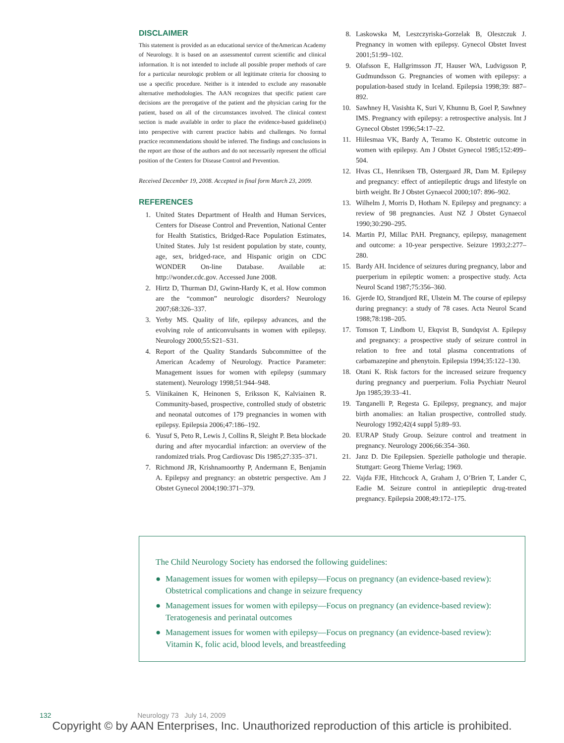DISCLAIMER
This statement is provided as an educational service of theAmerican Academy of Neurology. It is based on an assessmentof current scientific and clinical information. It is not intended to include all possible proper methods of care for a particular neurologic problem or all legitimate criteria for choosing to use a specific procedure. Neither is it intended to exclude any reasonable alternative methodologies. The AAN recognizes that specific patient care decisions are the prerogative of the patient and the physician caring for the patient, based on all of the circumstances involved. The clinical context section is made available in order to place the evidence-based guideline(s) into perspective with current practice habits and challenges. No formal practice recommendations should be inferred. The findings and conclusions in the report are those of the authors and do not necessarily represent the official position of the Centers for Disease Control and Prevention.
Received December 19, 2008. Accepted in final form March 23, 2009.
REFERENCES
1. United States Department of Health and Human Services, Centers for Disease Control and Prevention, National Center for Health Statistics, Bridged-Race Population Estimates, United States. July 1st resident population by state, county, age, sex, bridged-race, and Hispanic origin on CDC WONDER On-line Database. Available at: http://wonder.cdc.gov. Accessed June 2008.
2. Hirtz D, Thurman DJ, Gwinn-Hardy K, et al. How common are the “common” neurologic disorders? Neurology 2007;68:326–337.
3. Yerby MS. Quality of life, epilepsy advances, and the evolving role of anticonvulsants in women with epilepsy. Neurology 2000;55:S21–S31.
4. Report of the Quality Standards Subcommittee of the American Academy of Neurology. Practice Parameter: Management issues for women with epilepsy (summary statement). Neurology 1998;51:944–948.
5. Viinikainen K, Heinonen S, Eriksson K, Kalviainen R. Community-based, prospective, controlled study of obstetric and neonatal outcomes of 179 pregnancies in women with epilepsy. Epilepsia 2006;47:186–192.
6. Yusuf S, Peto R, Lewis J, Collins R, Sleight P. Beta blockade during and after myocardial infarction: an overview of the randomized trials. Prog Cardiovasc Dis 1985;27:335–371.
7. Richmond JR, Krishnamoorthy P, Andermann E, Benjamin A. Epilepsy and pregnancy: an obstetric perspective. Am J Obstet Gynecol 2004;190:371–379.
8. Laskowska M, Leszczyriska-Gorzelak B, Oleszczuk J. Pregnancy in women with epilepsy. Gynecol Obstet Invest 2001;51:99–102.
9. Olafsson E, Hallgrimsson JT, Hauser WA, Ludvigsson P, Gudmundsson G. Pregnancies of women with epilepsy: a population-based study in Iceland. Epilepsia 1998;39: 887–892.
10. Sawhney H, Vasishta K, Suri V, Khunnu B, Goel P, Sawhney IMS. Pregnancy with epilepsy: a retrospective analysis. Int J Gynecol Obstet 1996;54:17–22.
11. Hiilesmaa VK, Bardy A, Teramo K. Obstetric outcome in women with epilepsy. Am J Obstet Gynecol 1985;152:499–504.
12. Hvas CL, Henriksen TB, Ostergaard JR, Dam M. Epilepsy and pregnancy: effect of antiepileptic drugs and lifestyle on birth weight. Br J Obstet Gynaecol 2000;107: 896–902.
13. Wilhelm J, Morris D, Hotham N. Epilepsy and pregnancy: a review of 98 pregnancies. Aust NZ J Obstet Gynaecol 1990;30:290–295.
14. Martin PJ, Millac PAH. Pregnancy, epilepsy, management and outcome: a 10-year perspective. Seizure 1993;2:277–280.
15. Bardy AH. Incidence of seizures during pregnancy, labor and puerperium in epileptic women: a prospective study. Acta Neurol Scand 1987;75:356–360.
16. Gjerde IO, Strandjord RE, Ulstein M. The course of epilepsy during pregnancy: a study of 78 cases. Acta Neurol Scand 1988;78:198–205.
17. Tomson T, Lindbom U, Ekqvist B, Sundqvist A. Epilepsy and pregnancy: a prospective study of seizure control in relation to free and total plasma concentrations of carbamazepine and phenytoin. Epilepsia 1994;35:122–130.
18. Otani K. Risk factors for the increased seizure frequency during pregnancy and puerperium. Folia Psychiatr Neurol Jpn 1985;39:33–41.
19. Tanganelli P, Regesta G. Epilepsy, pregnancy, and major birth anomalies: an Italian prospective, controlled study. Neurology 1992;42(4 suppl 5):89–93.
20. EURAP Study Group. Seizure control and treatment in pregnancy. Neurology 2006;66:354–360.
21. Janz D. Die Epilepsien. Spezielle pathologie und therapie. Stuttgart: Georg Thieme Verlag; 1969.
22. Vajda FJE, Hitchcock A, Graham J, O’Brien T, Lander C, Eadie M. Seizure control in antiepileptic drug-treated pregnancy. Epilepsia 2008;49:172–175.
The Child Neurology Society has endorsed the following guidelines:
● Management issues for women with epilepsy—Focus on pregnancy (an evidence-based review): Obstetrical complications and change in seizure frequency
● Management issues for women with epilepsy—Focus on pregnancy (an evidence-based review): Teratogenesis and perinatal outcomes
● Management issues for women with epilepsy—Focus on pregnancy (an evidence-based review): Vitamin K, folic acid, blood levels, and breastfeeding
132 Neurology 73 July 14, 2009
Copyright © by AAN Enterprises, Inc. Unauthorized reproduction of this article is prohibited.